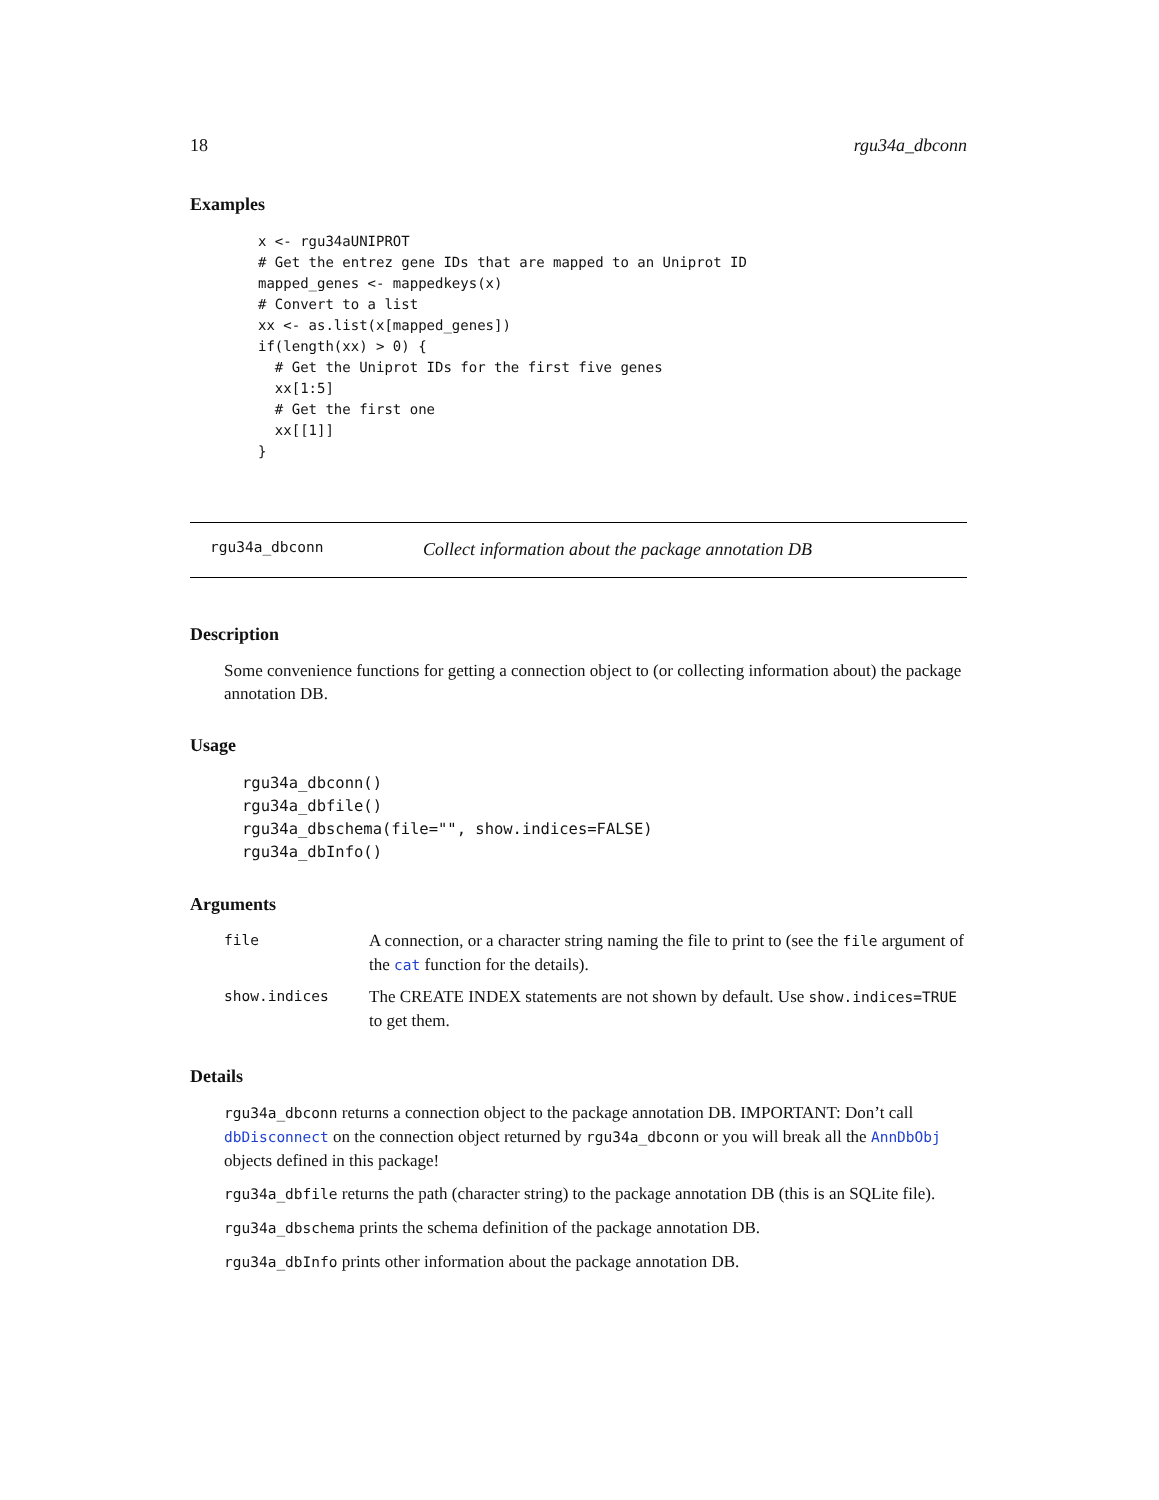18 rgu34a_dbconn
Examples
x <- rgu34aUNIPROT
# Get the entrez gene IDs that are mapped to an Uniprot ID
mapped_genes <- mappedkeys(x)
# Convert to a list
xx <- as.list(x[mapped_genes])
if(length(xx) > 0) {
  # Get the Uniprot IDs for the first five genes
  xx[1:5]
  # Get the first one
  xx[[1]]
}
rgu34a_dbconn Collect information about the package annotation DB
Description
Some convenience functions for getting a connection object to (or collecting information about) the package annotation DB.
Usage
rgu34a_dbconn()
rgu34a_dbfile()
rgu34a_dbschema(file="", show.indices=FALSE)
rgu34a_dbInfo()
Arguments
| file | A connection, or a character string naming the file to print to (see the file argument of the cat function for the details). |
| show.indices | The CREATE INDEX statements are not shown by default. Use show.indices=TRUE to get them. |
Details
rgu34a_dbconn returns a connection object to the package annotation DB. IMPORTANT: Don’t call dbDisconnect on the connection object returned by rgu34a_dbconn or you will break all the AnnDbObj objects defined in this package!
rgu34a_dbfile returns the path (character string) to the package annotation DB (this is an SQLite file).
rgu34a_dbschema prints the schema definition of the package annotation DB.
rgu34a_dbInfo prints other information about the package annotation DB.